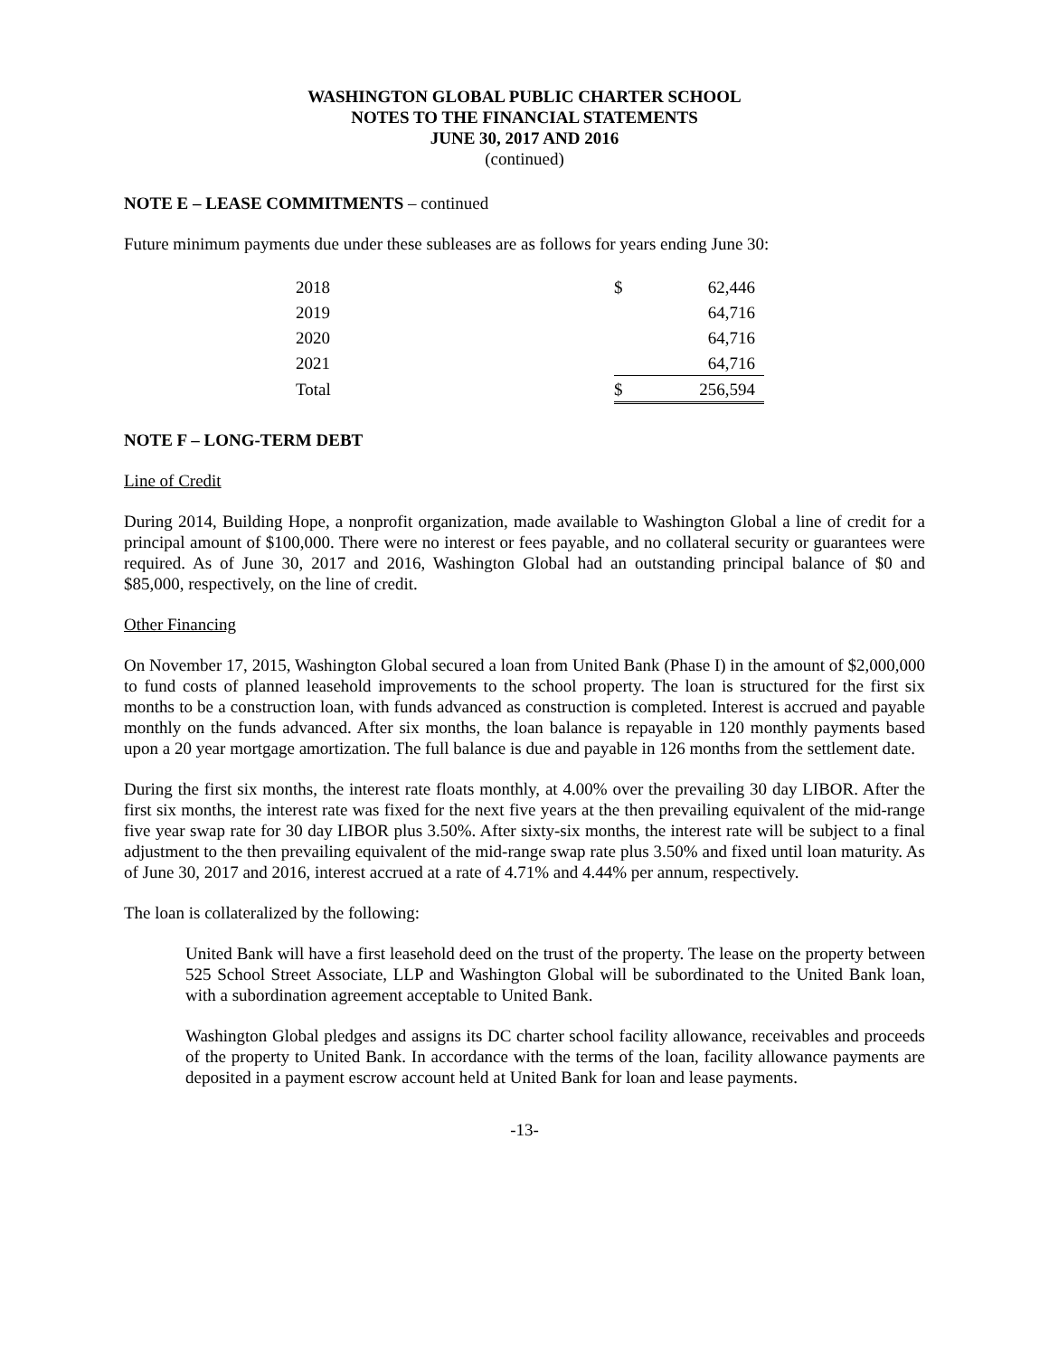WASHINGTON GLOBAL PUBLIC CHARTER SCHOOL
NOTES TO THE FINANCIAL STATEMENTS
JUNE 30, 2017 AND 2016
(continued)
NOTE E – LEASE COMMITMENTS – continued
Future minimum payments due under these subleases are as follows for years ending June 30:
| 2018 | $ | 62,446 |
| 2019 | | 64,716 |
| 2020 | | 64,716 |
| 2021 | | 64,716 |
| Total | $ | 256,594 |
NOTE F – LONG-TERM DEBT
Line of Credit
During 2014, Building Hope, a nonprofit organization, made available to Washington Global a line of credit for a principal amount of $100,000. There were no interest or fees payable, and no collateral security or guarantees were required. As of June 30, 2017 and 2016, Washington Global had an outstanding principal balance of $0 and $85,000, respectively, on the line of credit.
Other Financing
On November 17, 2015, Washington Global secured a loan from United Bank (Phase I) in the amount of $2,000,000 to fund costs of planned leasehold improvements to the school property. The loan is structured for the first six months to be a construction loan, with funds advanced as construction is completed. Interest is accrued and payable monthly on the funds advanced. After six months, the loan balance is repayable in 120 monthly payments based upon a 20 year mortgage amortization. The full balance is due and payable in 126 months from the settlement date.
During the first six months, the interest rate floats monthly, at 4.00% over the prevailing 30 day LIBOR. After the first six months, the interest rate was fixed for the next five years at the then prevailing equivalent of the mid-range five year swap rate for 30 day LIBOR plus 3.50%. After sixty-six months, the interest rate will be subject to a final adjustment to the then prevailing equivalent of the mid-range swap rate plus 3.50% and fixed until loan maturity. As of June 30, 2017 and 2016, interest accrued at a rate of 4.71% and 4.44% per annum, respectively.
The loan is collateralized by the following:
United Bank will have a first leasehold deed on the trust of the property. The lease on the property between 525 School Street Associate, LLP and Washington Global will be subordinated to the United Bank loan, with a subordination agreement acceptable to United Bank.
Washington Global pledges and assigns its DC charter school facility allowance, receivables and proceeds of the property to United Bank. In accordance with the terms of the loan, facility allowance payments are deposited in a payment escrow account held at United Bank for loan and lease payments.
-13-